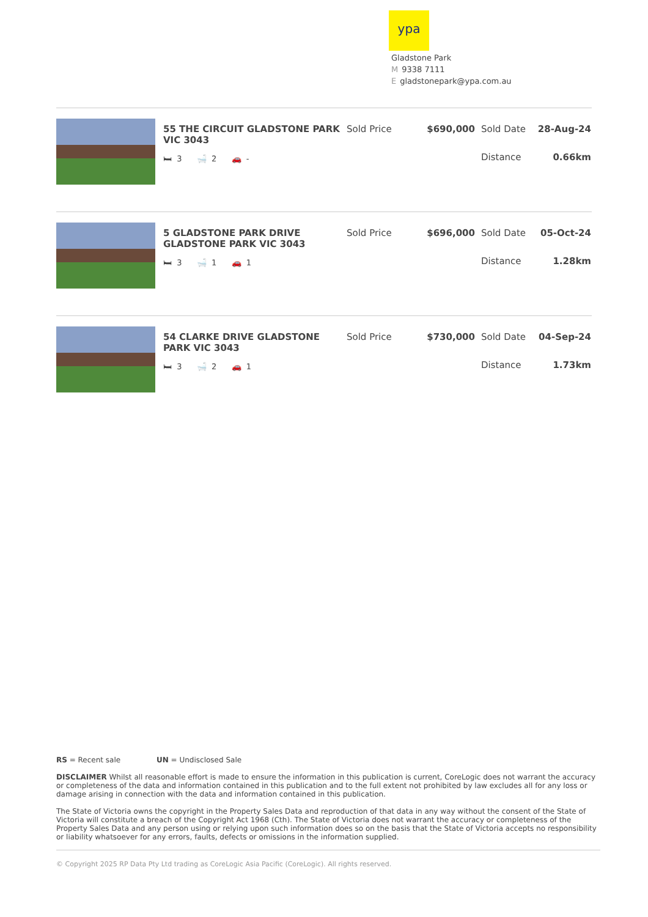ypa
Gladstone Park
M 9338 7111
Egladstonepark@ypa.com.au
55 THE CIRCUIT GLADSTONE PARK VIC 3043
🛏 3 🛁 2 🚗 -
Sold Price $690,000 Sold Date 28-Aug-24
Distance 0.66km
5 GLADSTONE PARK DRIVE GLADSTONE PARK VIC 3043
🛏 3 🛁 1 🚗 1
Sold Price $696,000 Sold Date 05-Oct-24
Distance 1.28km
54 CLARKE DRIVE GLADSTONE PARK VIC 3043
🛏 3 🛁 2 🚗 1
Sold Price $730,000 Sold Date 04-Sep-24
Distance 1.73km
RS = Recent sale UN = Undisclosed Sale
DISCLAIMER Whilst all reasonable effort is made to ensure the information in this publication is current, CoreLogic does not warrant the accuracy or completeness of the data and information contained in this publication and to the full extent not prohibited by law excludes all for any loss or damage arising in connection with the data and information contained in this publication.
The State of Victoria owns the copyright in the Property Sales Data and reproduction of that data in any way without the consent of the State of Victoria will constitute a breach of the Copyright Act 1968 (Cth). The State of Victoria does not warrant the accuracy or completeness of the Property Sales Data and any person using or relying upon such information does so on the basis that the State of Victoria accepts no responsibility or liability whatsoever for any errors, faults, defects or omissions in the information supplied.
© Copyright 2025 RP Data Pty Ltd trading as CoreLogic Asia Pacific (CoreLogic). All rights reserved.